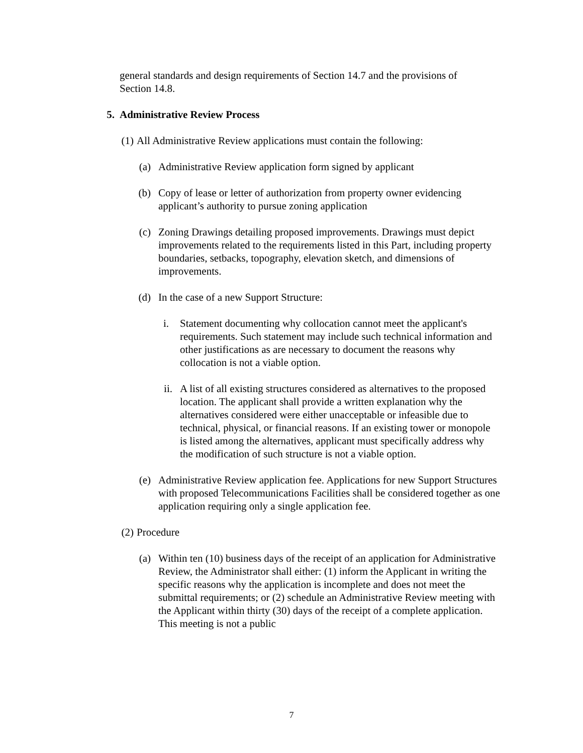general standards and design requirements of Section 14.7 and the provisions of Section 14.8.
5. Administrative Review Process
(1) All Administrative Review applications must contain the following:
(a) Administrative Review application form signed by applicant
(b) Copy of lease or letter of authorization from property owner evidencing applicant’s authority to pursue zoning application
(c) Zoning Drawings detailing proposed improvements. Drawings must depict improvements related to the requirements listed in this Part, including property boundaries, setbacks, topography, elevation sketch, and dimensions of improvements.
(d) In the case of a new Support Structure:
i. Statement documenting why collocation cannot meet the applicant's requirements. Such statement may include such technical information and other justifications as are necessary to document the reasons why collocation is not a viable option.
ii. A list of all existing structures considered as alternatives to the proposed location. The applicant shall provide a written explanation why the alternatives considered were either unacceptable or infeasible due to technical, physical, or financial reasons. If an existing tower or monopole is listed among the alternatives, applicant must specifically address why the modification of such structure is not a viable option.
(e) Administrative Review application fee. Applications for new Support Structures with proposed Telecommunications Facilities shall be considered together as one application requiring only a single application fee.
(2) Procedure
(a) Within ten (10) business days of the receipt of an application for Administrative Review, the Administrator shall either: (1) inform the Applicant in writing the specific reasons why the application is incomplete and does not meet the submittal requirements; or (2) schedule an Administrative Review meeting with the Applicant within thirty (30) days of the receipt of a complete application. This meeting is not a public
7